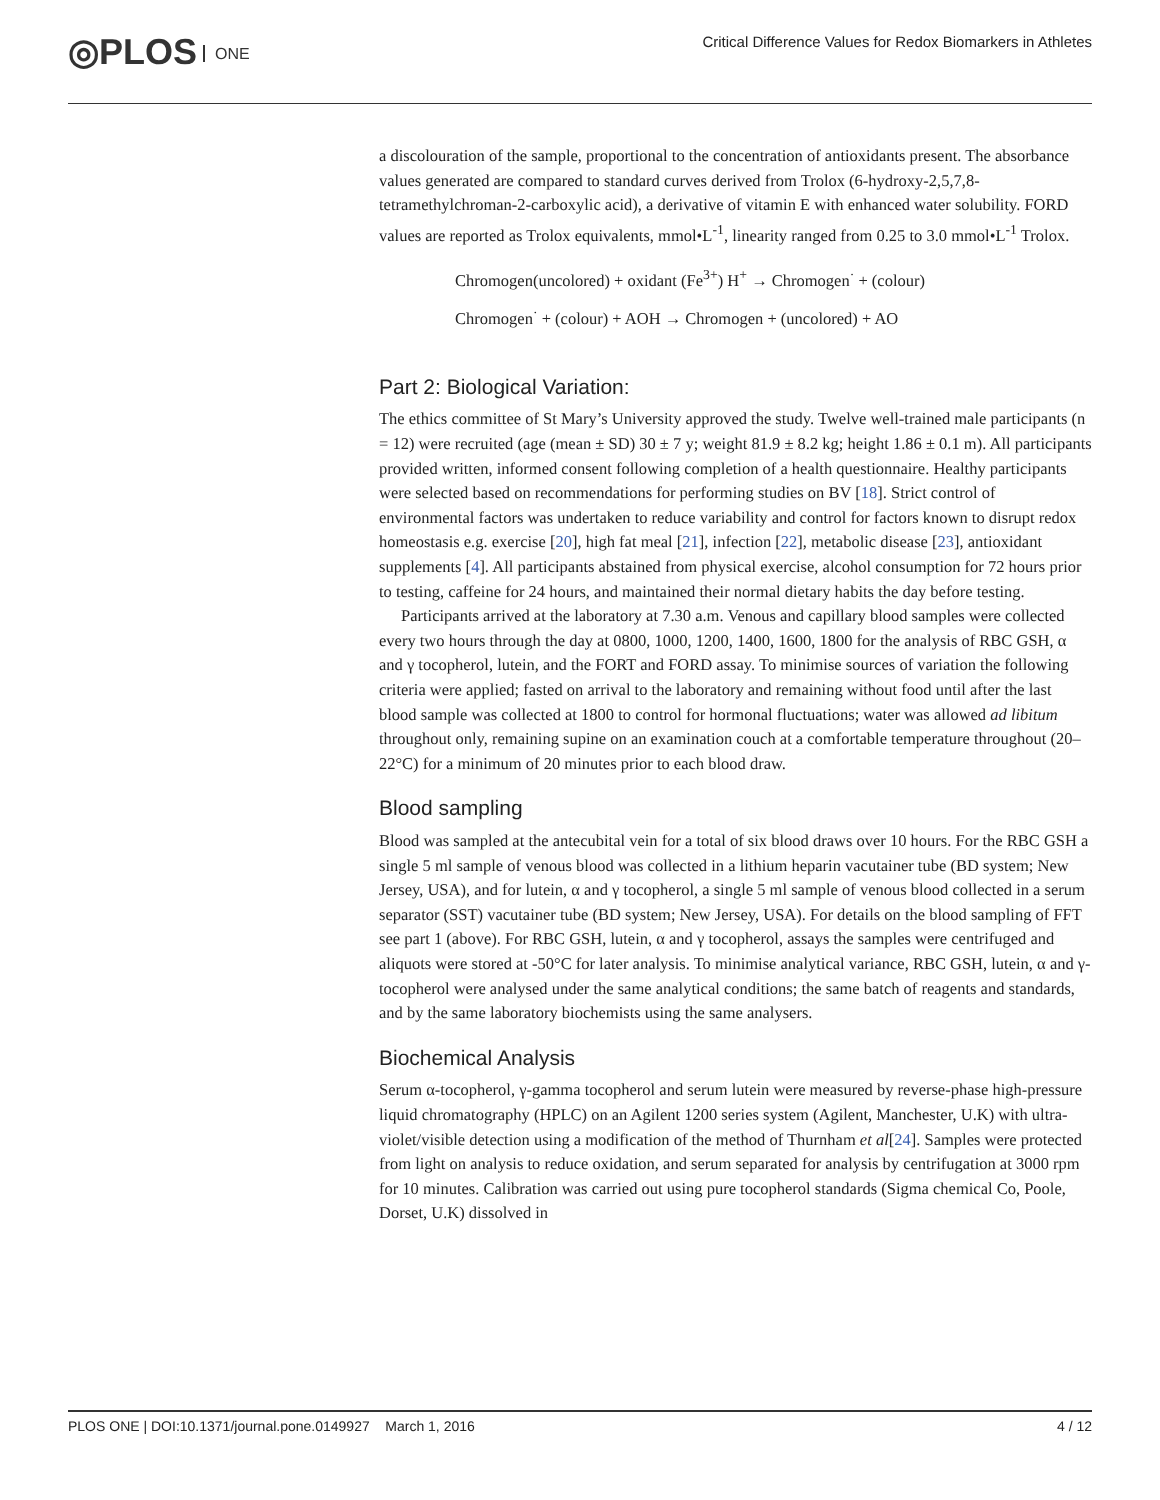◎PLOS ONE
Critical Difference Values for Redox Biomarkers in Athletes
a discolouration of the sample, proportional to the concentration of antioxidants present. The absorbance values generated are compared to standard curves derived from Trolox (6-hydroxy-2,5,7,8-tetramethylchroman-2-carboxylic acid), a derivative of vitamin E with enhanced water solubility. FORD values are reported as Trolox equivalents, mmol•L<sup>-1</sup>, linearity ranged from 0.25 to 3.0 mmol•L<sup>-1</sup> Trolox.
Chromogen(uncolored) + oxidant (Fe<sup>3+</sup>) H<sup>+</sup> → Chromogen<sup>·</sup> + (colour)
Chromogen<sup>·</sup> + (colour) + AOH → Chromogen + (uncolored) + AO
Part 2: Biological Variation:
The ethics committee of St Mary’s University approved the study. Twelve well-trained male participants (n = 12) were recruited (age (mean ± SD) 30 ± 7 y; weight 81.9 ± 8.2 kg; height 1.86 ± 0.1 m). All participants provided written, informed consent following completion of a health questionnaire. Healthy participants were selected based on recommendations for performing studies on BV [18]. Strict control of environmental factors was undertaken to reduce variability and control for factors known to disrupt redox homeostasis e.g. exercise [20], high fat meal [21], infection [22], metabolic disease [23], antioxidant supplements [4]. All participants abstained from physical exercise, alcohol consumption for 72 hours prior to testing, caffeine for 24 hours, and maintained their normal dietary habits the day before testing.
Participants arrived at the laboratory at 7.30 a.m. Venous and capillary blood samples were collected every two hours through the day at 0800, 1000, 1200, 1400, 1600, 1800 for the analysis of RBC GSH, α and γ tocopherol, lutein, and the FORT and FORD assay. To minimise sources of variation the following criteria were applied; fasted on arrival to the laboratory and remaining without food until after the last blood sample was collected at 1800 to control for hormonal fluctuations; water was allowed ad libitum throughout only, remaining supine on an examination couch at a comfortable temperature throughout (20–22°C) for a minimum of 20 minutes prior to each blood draw.
Blood sampling
Blood was sampled at the antecubital vein for a total of six blood draws over 10 hours. For the RBC GSH a single 5 ml sample of venous blood was collected in a lithium heparin vacutainer tube (BD system; New Jersey, USA), and for lutein, α and γ tocopherol, a single 5 ml sample of venous blood collected in a serum separator (SST) vacutainer tube (BD system; New Jersey, USA). For details on the blood sampling of FFT see part 1 (above). For RBC GSH, lutein, α and γ tocopherol, assays the samples were centrifuged and aliquots were stored at -50°C for later analysis. To minimise analytical variance, RBC GSH, lutein, α and γ-tocopherol were analysed under the same analytical conditions; the same batch of reagents and standards, and by the same laboratory biochemists using the same analysers.
Biochemical Analysis
Serum α-tocopherol, γ-gamma tocopherol and serum lutein were measured by reverse-phase high-pressure liquid chromatography (HPLC) on an Agilent 1200 series system (Agilent, Manchester, U.K) with ultra-violet/visible detection using a modification of the method of Thurnham et al[24]. Samples were protected from light on analysis to reduce oxidation, and serum separated for analysis by centrifugation at 3000 rpm for 10 minutes. Calibration was carried out using pure tocopherol standards (Sigma chemical Co, Poole, Dorset, U.K) dissolved in
PLOS ONE | DOI:10.1371/journal.pone.0149927 March 1, 2016
4 / 12